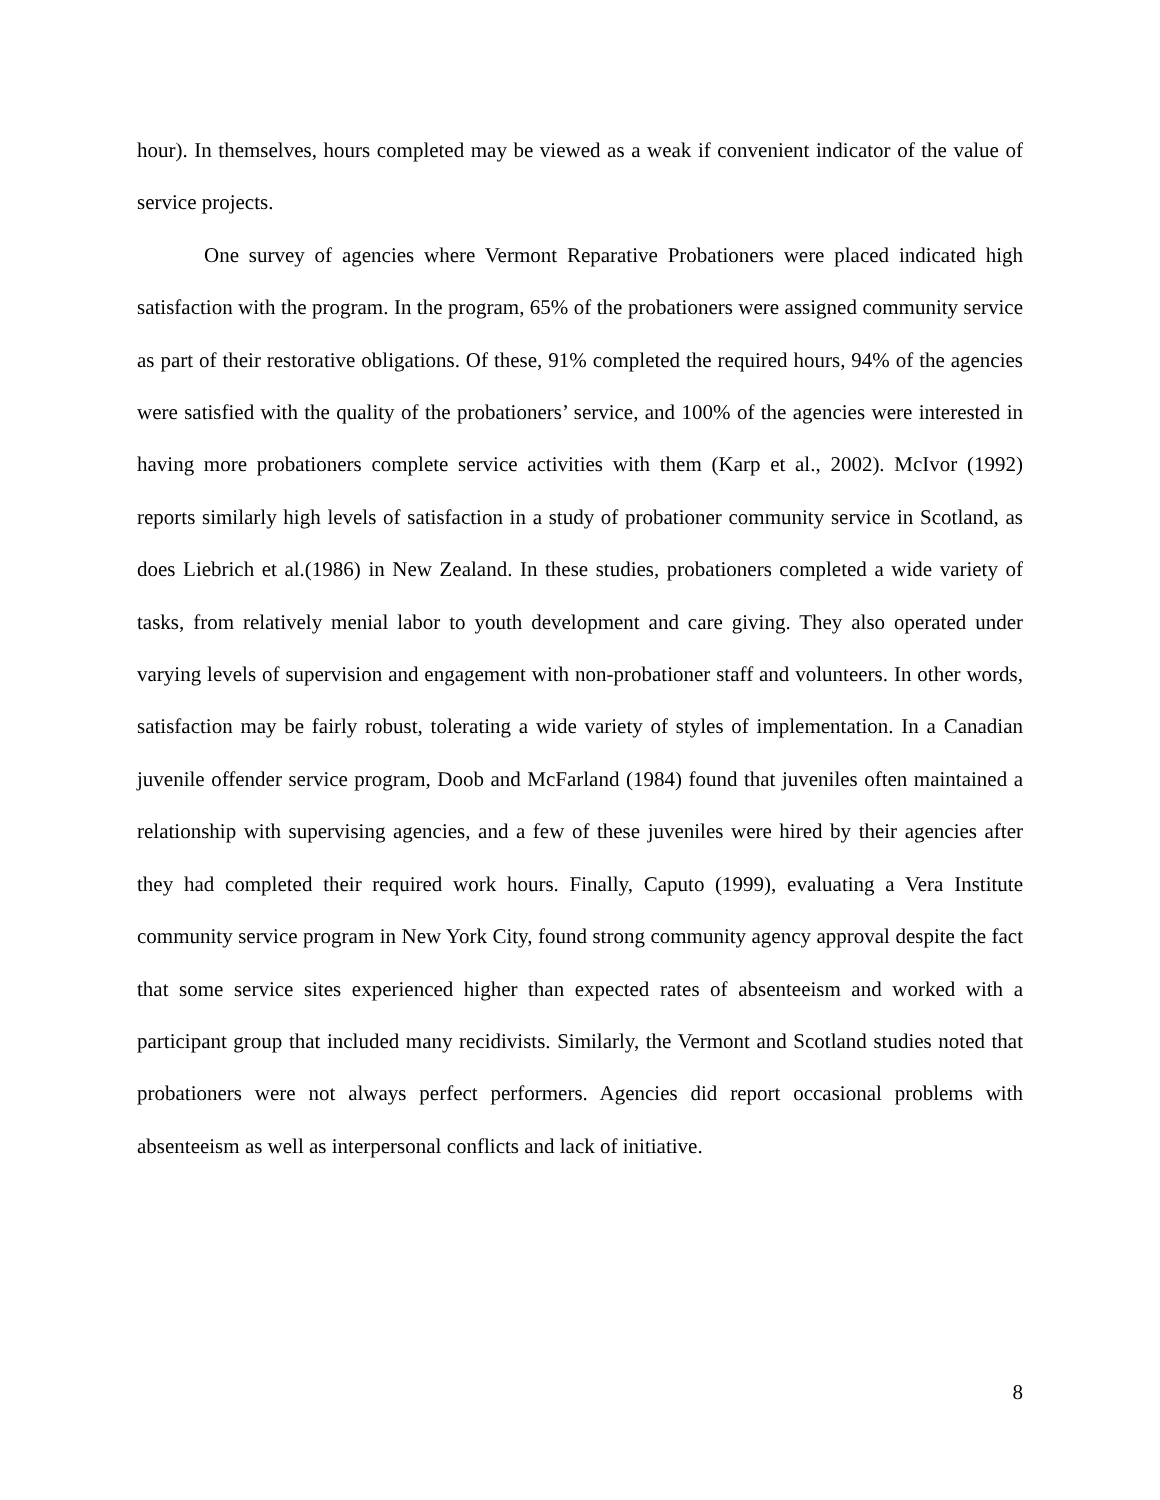hour). In themselves, hours completed may be viewed as a weak if convenient indicator of the value of service projects.
One survey of agencies where Vermont Reparative Probationers were placed indicated high satisfaction with the program. In the program, 65% of the probationers were assigned community service as part of their restorative obligations. Of these, 91% completed the required hours, 94% of the agencies were satisfied with the quality of the probationers’ service, and 100% of the agencies were interested in having more probationers complete service activities with them (Karp et al., 2002). McIvor (1992) reports similarly high levels of satisfaction in a study of probationer community service in Scotland, as does Liebrich et al.(1986) in New Zealand. In these studies, probationers completed a wide variety of tasks, from relatively menial labor to youth development and care giving. They also operated under varying levels of supervision and engagement with non-probationer staff and volunteers. In other words, satisfaction may be fairly robust, tolerating a wide variety of styles of implementation. In a Canadian juvenile offender service program, Doob and McFarland (1984) found that juveniles often maintained a relationship with supervising agencies, and a few of these juveniles were hired by their agencies after they had completed their required work hours. Finally, Caputo (1999), evaluating a Vera Institute community service program in New York City, found strong community agency approval despite the fact that some service sites experienced higher than expected rates of absenteeism and worked with a participant group that included many recidivists. Similarly, the Vermont and Scotland studies noted that probationers were not always perfect performers. Agencies did report occasional problems with absenteeism as well as interpersonal conflicts and lack of initiative.
8